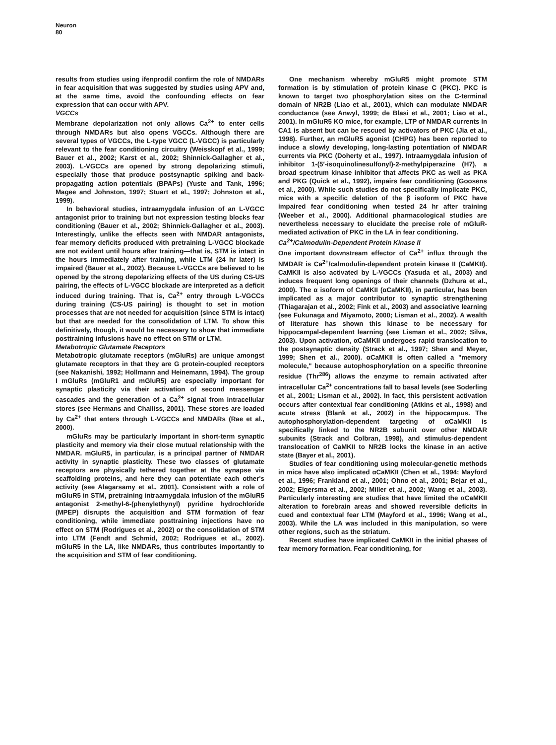Neuron
80
results from studies using ifenprodil confirm the role of NMDARs in fear acquisition that was suggested by studies using APV and, at the same time, avoid the confounding effects on fear expression that can occur with APV.
VGCCs
Membrane depolarization not only allows Ca<sup>2+</sup> to enter cells through NMDARs but also opens VGCCs. Although there are several types of VGCCs, the L-type VGCC (L-VGCC) is particularly relevant to the fear conditioning circuitry (Weisskopf et al., 1999; Bauer et al., 2002; Karst et al., 2002; Shinnick-Gallagher et al., 2003). L-VGCCs are opened by strong depolarizing stimuli, especially those that produce postsynaptic spiking and back-propagating action potentials (BPAPs) (Yuste and Tank, 1996; Magee and Johnston, 1997; Stuart et al., 1997; Johnston et al., 1999).
In behavioral studies, intraamygdala infusion of an L-VGCC antagonist prior to training but not expression testing blocks fear conditioning (Bauer et al., 2002; Shinnick-Gallagher et al., 2003). Interestingly, unlike the effects seen with NMDAR antagonists, fear memory deficits produced with pretraining L-VGCC blockade are not evident until hours after training—that is, STM is intact in the hours immediately after training, while LTM (24 hr later) is impaired (Bauer et al., 2002). Because L-VGCCs are believed to be opened by the strong depolarizing effects of the US during CS-US pairing, the effects of L-VGCC blockade are interpreted as a deficit induced during training. That is, Ca<sup>2+</sup> entry through L-VGCCs during training (CS-US pairing) is thought to set in motion processes that are not needed for acquisition (since STM is intact) but that are needed for the consolidation of LTM. To show this definitively, though, it would be necessary to show that immediate posttraining infusions have no effect on STM or LTM.
Metabotropic Glutamate Receptors
Metabotropic glutamate receptors (mGluRs) are unique amongst glutamate receptors in that they are G protein-coupled receptors (see Nakanishi, 1992; Hollmann and Heinemann, 1994). The group I mGluRs (mGluR1 and mGluR5) are especially important for synaptic plasticity via their activation of second messenger cascades and the generation of a Ca<sup>2+</sup> signal from intracellular stores (see Hermans and Challiss, 2001). These stores are loaded by Ca<sup>2+</sup> that enters through L-VGCCs and NMDARs (Rae et al., 2000).
mGluRs may be particularly important in short-term synaptic plasticity and memory via their close mutual relationship with the NMDAR. mGluR5, in particular, is a principal partner of NMDAR activity in synaptic plasticity. These two classes of glutamate receptors are physically tethered together at the synapse via scaffolding proteins, and here they can potentiate each other's activity (see Alagarsamy et al., 2001). Consistent with a role of mGluR5 in STM, pretraining intraamygdala infusion of the mGluR5 antagonist 2-methyl-6-(phenylethynyl) pyridine hydrochloride (MPEP) disrupts the acquisition and STM formation of fear conditioning, while immediate posttraining injections have no effect on STM (Rodrigues et al., 2002) or the consolidation of STM into LTM (Fendt and Schmid, 2002; Rodrigues et al., 2002). mGluR5 in the LA, like NMDARs, thus contributes importantly to the acquisition and STM of fear conditioning.
One mechanism whereby mGluR5 might promote STM formation is by stimulation of protein kinase C (PKC). PKC is known to target two phosphorylation sites on the C-terminal domain of NR2B (Liao et al., 2001), which can modulate NMDAR conductance (see Anwyl, 1999; de Blasi et al., 2001; Liao et al., 2001). In mGluR5 KO mice, for example, LTP of NMDAR currents in CA1 is absent but can be rescued by activators of PKC (Jia et al., 1998). Further, an mGluR5 agonist (CHPG) has been reported to induce a slowly developing, long-lasting potentiation of NMDAR currents via PKC (Doherty et al., 1997). Intraamygdala infusion of inhibitor 1-(5′-isoquinolinesulfonyl)-2-methylpiperazine (H7), a broad spectrum kinase inhibitor that affects PKC as well as PKA and PKG (Quick et al., 1992), impairs fear conditioning (Goosens et al., 2000). While such studies do not specifically implicate PKC, mice with a specific deletion of the β isoform of PKC have impaired fear conditioning when tested 24 hr after training (Weeber et al., 2000). Additional pharmacological studies are nevertheless necessary to elucidate the precise role of mGluR-mediated activation of PKC in the LA in fear conditioning.
Ca<sup>2+</sup>/Calmodulin-Dependent Protein Kinase II
One important downstream effector of Ca<sup>2+</sup> influx through the NMDAR is Ca<sup>2+</sup>/calmodulin-dependent protein kinase II (CaMKII). CaMKII is also activated by L-VGCCs (Yasuda et al., 2003) and induces frequent long openings of their channels (Dzhura et al., 2000). The α isoform of CaMKII (αCaMKII), in particular, has been implicated as a major contributor to synaptic strengthening (Thiagarajan et al., 2002; Fink et al., 2003) and associative learning (see Fukunaga and Miyamoto, 2000; Lisman et al., 2002). A wealth of literature has shown this kinase to be necessary for hippocampal-dependent learning (see Lisman et al., 2002; Silva, 2003). Upon activation, αCaMKII undergoes rapid translocation to the postsynaptic density (Strack et al., 1997; Shen and Meyer, 1999; Shen et al., 2000). αCaMKII is often called a "memory molecule," because autophosphorylation on a specific threonine residue (Thr<sup>286</sup>) allows the enzyme to remain activated after intracellular Ca<sup>2+</sup> concentrations fall to basal levels (see Soderling et al., 2001; Lisman et al., 2002). In fact, this persistent activation occurs after contextual fear conditioning (Atkins et al., 1998) and acute stress (Blank et al., 2002) in the hippocampus. The autophosphorylation-dependent targeting of αCaMKII is specifically linked to the NR2B subunit over other NMDAR subunits (Strack and Colbran, 1998), and stimulus-dependent translocation of CaMKII to NR2B locks the kinase in an active state (Bayer et al., 2001).
Studies of fear conditioning using molecular-genetic methods in mice have also implicated αCaMKII (Chen et al., 1994; Mayford et al., 1996; Frankland et al., 2001; Ohno et al., 2001; Bejar et al., 2002; Elgersma et al., 2002; Miller et al., 2002; Wang et al., 2003). Particularly interesting are studies that have limited the αCaMKII alteration to forebrain areas and showed reversible deficits in cued and contextual fear LTM (Mayford et al., 1996; Wang et al., 2003). While the LA was included in this manipulation, so were other regions, such as the striatum.
Recent studies have implicated CaMKII in the initial phases of fear memory formation. Fear conditioning, for